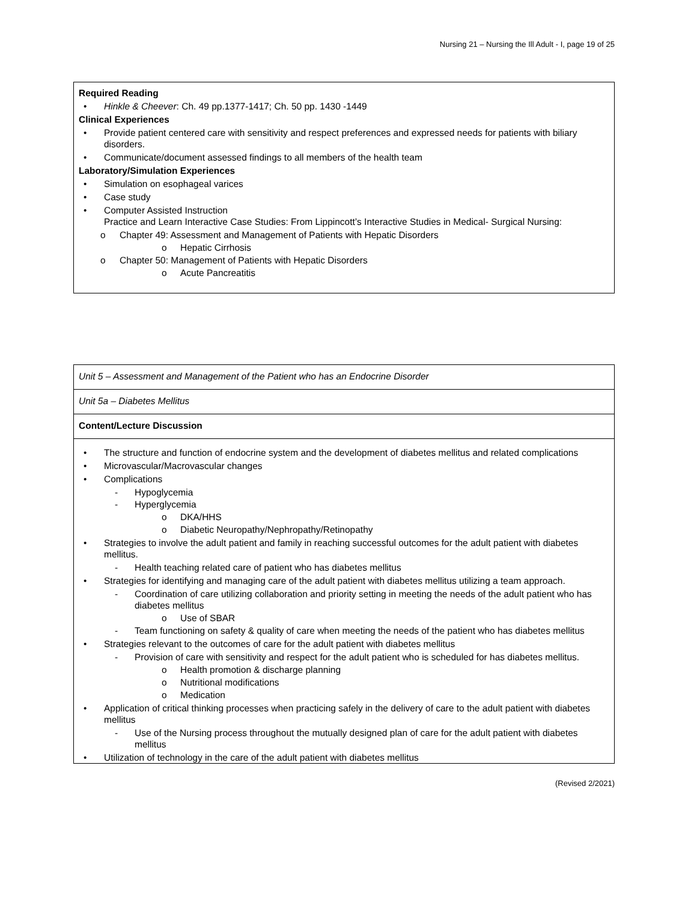Nursing 21 – Nursing the Ill Adult - I, page 19 of 25
| Required Reading • Hinkle & Cheever : Ch. 49 pp.1377-1417; Ch. 50 pp. 1430 -1449 Clinical Experiences • Provide patient centered care with sensitivity and respect preferences and expressed needs for patients with biliary disorders. • Communicate/document assessed findings to all members of the health team Laboratory/Simulation Experiences • Simulation on esophageal varices • Case study • Computer Assisted Instruction Practice and Learn Interactive Case Studies: From Lippincott’s Interactive Studies in Medical- Surgical Nursing: o Chapter 49: Assessment and Management of Patients with Hepatic Disorders o Hepatic Cirrhosis o Chapter 50: Management of Patients with Hepatic Disorders o Acute Pancreatitis |
| Unit 5 – Assessment and Management of the Patient who has an Endocrine Disorder |
| Unit 5a – Diabetes Mellitus |
| Content/Lecture Discussion |
| • The structure and function of endocrine system and the development of diabetes mellitus and related complications • Microvascular/Macrovascular changes • Complications - Hypoglycemia - Hyperglycemia o DKA/HHS o Diabetic Neuropathy/Nephropathy/Retinopathy • Strategies to involve the adult patient and family in reaching successful outcomes for the adult patient with diabetes mellitus. - Health teaching related care of patient who has diabetes mellitus • Strategies for identifying and managing care of the adult patient with diabetes mellitus utilizing a team approach. - Coordination of care utilizing collaboration and priority setting in meeting the needs of the adult patient who has diabetes mellitus o Use of SBAR - Team functioning on safety & quality of care when meeting the needs of the patient who has diabetes mellitus • Strategies relevant to the outcomes of care for the adult patient with diabetes mellitus - Provision of care with sensitivity and respect for the adult patient who is scheduled for has diabetes mellitus. o Health promotion & discharge planning o Nutritional modifications o Medication • Application of critical thinking processes when practicing safely in the delivery of care to the adult patient with diabetes mellitus - Use of the Nursing process throughout the mutually designed plan of care for the adult patient with diabetes mellitus • Utilization of technology in the care of the adult patient with diabetes mellitus |
(Revised 2/2021)